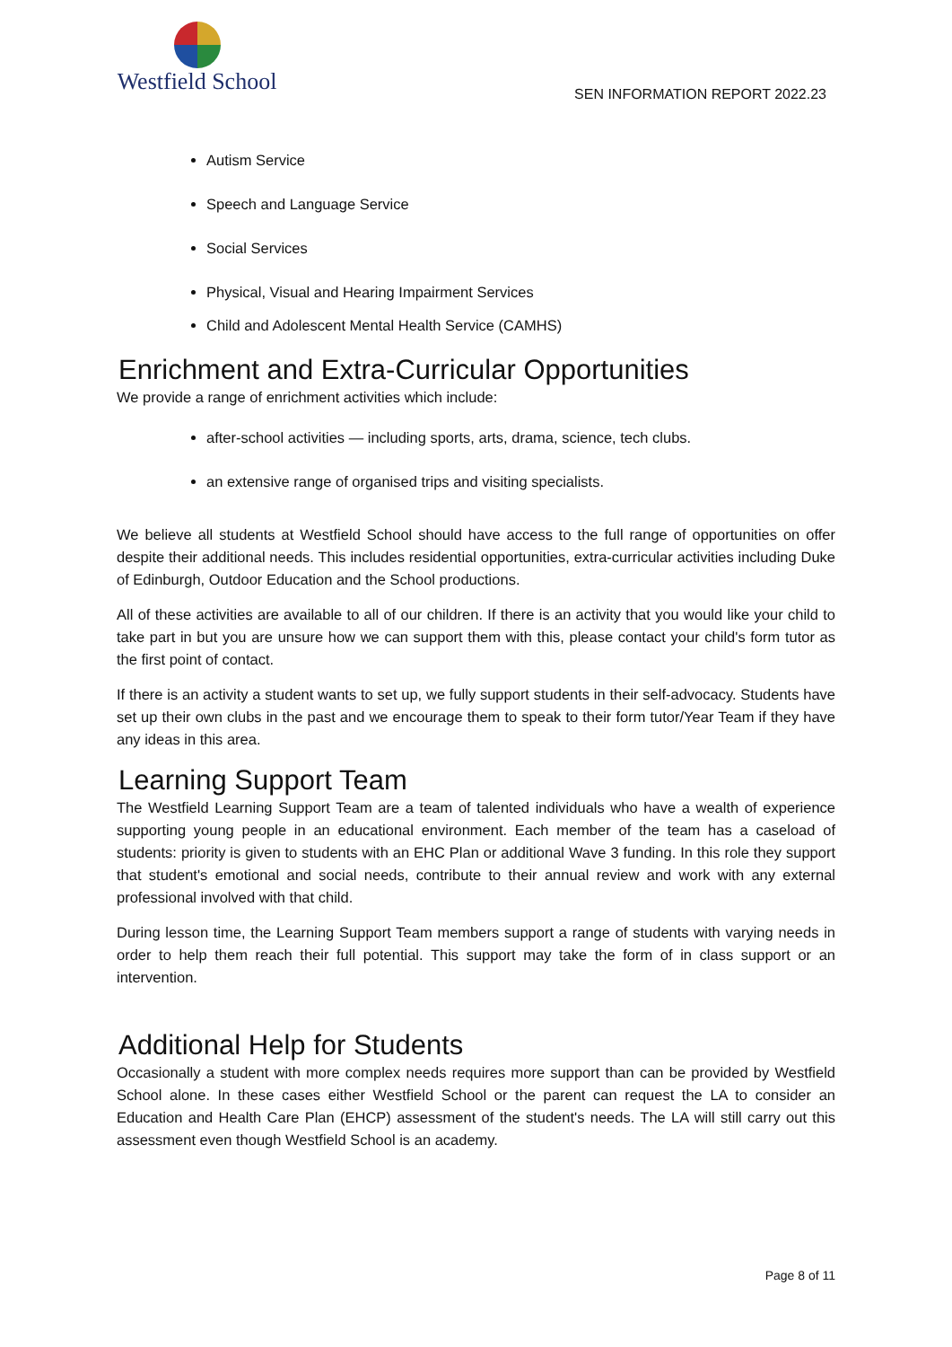Westfield School
SEN INFORMATION REPORT 2022.23
Autism Service
Speech and Language Service
Social Services
Physical, Visual and Hearing Impairment Services
Child and Adolescent Mental Health Service (CAMHS)
Enrichment and Extra-Curricular Opportunities
We provide a range of enrichment activities which include:
after-school activities — including sports, arts, drama, science, tech clubs.
an extensive range of organised trips and visiting specialists.
We believe all students at Westfield School should have access to the full range of opportunities on offer despite their additional needs. This includes residential opportunities, extra-curricular activities including Duke of Edinburgh, Outdoor Education and the School productions.
All of these activities are available to all of our children. If there is an activity that you would like your child to take part in but you are unsure how we can support them with this, please contact your child's form tutor as the first point of contact.
If there is an activity a student wants to set up, we fully support students in their self-advocacy. Students have set up their own clubs in the past and we encourage them to speak to their form tutor/Year Team if they have any ideas in this area.
Learning Support Team
The Westfield Learning Support Team are a team of talented individuals who have a wealth of experience supporting young people in an educational environment. Each member of the team has a caseload of students: priority is given to students with an EHC Plan or additional Wave 3 funding. In this role they support that student's emotional and social needs, contribute to their annual review and work with any external professional involved with that child.
During lesson time, the Learning Support Team members support a range of students with varying needs in order to help them reach their full potential. This support may take the form of in class support or an intervention.
Additional Help for Students
Occasionally a student with more complex needs requires more support than can be provided by Westfield School alone. In these cases either Westfield School or the parent can request the LA to consider an Education and Health Care Plan (EHCP) assessment of the student's needs. The LA will still carry out this assessment even though Westfield School is an academy.
Page 8 of 11